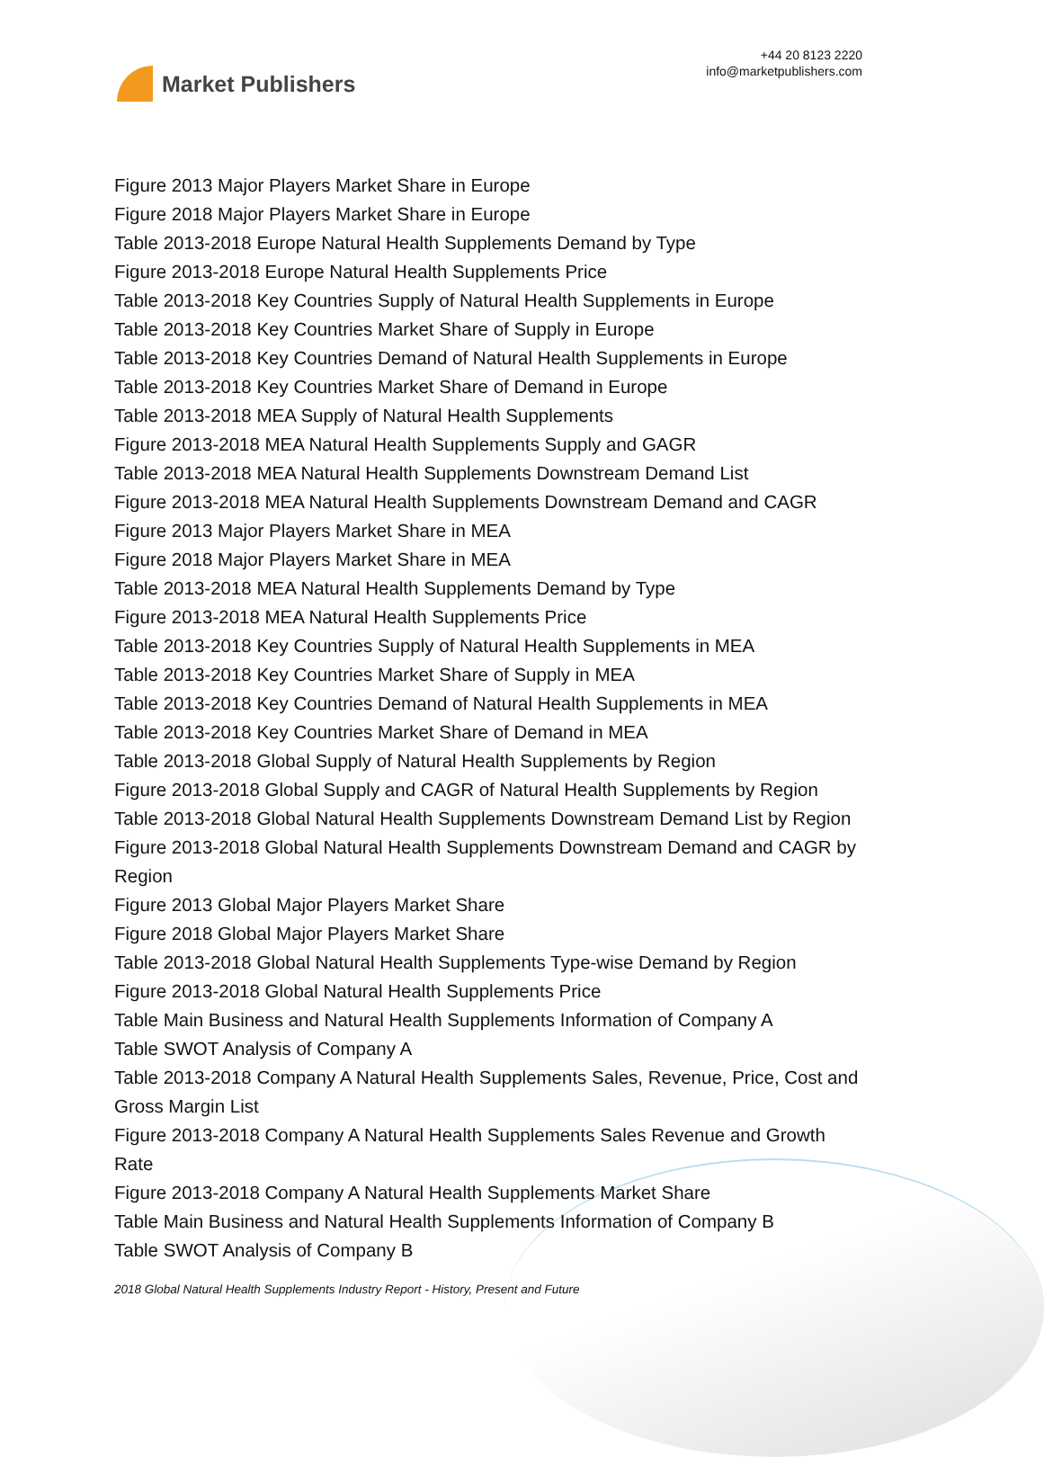Market Publishers
+44 20 8123 2220
info@marketpublishers.com
Figure 2013 Major Players Market Share in Europe
Figure 2018 Major Players Market Share in Europe
Table 2013-2018 Europe Natural Health Supplements Demand by Type
Figure 2013-2018 Europe Natural Health Supplements Price
Table 2013-2018 Key Countries Supply of Natural Health Supplements in Europe
Table 2013-2018 Key Countries Market Share of Supply in Europe
Table 2013-2018 Key Countries Demand of Natural Health Supplements in Europe
Table 2013-2018 Key Countries Market Share of Demand in Europe
Table 2013-2018 MEA Supply of Natural Health Supplements
Figure 2013-2018 MEA Natural Health Supplements Supply and GAGR
Table 2013-2018 MEA Natural Health Supplements Downstream Demand List
Figure 2013-2018 MEA Natural Health Supplements Downstream Demand and CAGR
Figure 2013 Major Players Market Share in MEA
Figure 2018 Major Players Market Share in MEA
Table 2013-2018 MEA Natural Health Supplements Demand by Type
Figure 2013-2018 MEA Natural Health Supplements Price
Table 2013-2018 Key Countries Supply of Natural Health Supplements in MEA
Table 2013-2018 Key Countries Market Share of Supply in MEA
Table 2013-2018 Key Countries Demand of Natural Health Supplements in MEA
Table 2013-2018 Key Countries Market Share of Demand in MEA
Table 2013-2018 Global Supply of Natural Health Supplements by Region
Figure 2013-2018 Global Supply and CAGR of Natural Health Supplements by Region
Table 2013-2018 Global Natural Health Supplements Downstream Demand List by Region
Figure 2013-2018 Global Natural Health Supplements Downstream Demand and CAGR by Region
Figure 2013 Global Major Players Market Share
Figure 2018 Global Major Players Market Share
Table 2013-2018 Global Natural Health Supplements Type-wise Demand by Region
Figure 2013-2018 Global Natural Health Supplements Price
Table Main Business and Natural Health Supplements Information of Company A
Table SWOT Analysis of Company A
Table 2013-2018 Company A Natural Health Supplements Sales, Revenue, Price, Cost and Gross Margin List
Figure 2013-2018 Company A Natural Health Supplements Sales Revenue and Growth Rate
Figure 2013-2018 Company A Natural Health Supplements Market Share
Table Main Business and Natural Health Supplements Information of Company B
Table SWOT Analysis of Company B
2018 Global Natural Health Supplements Industry Report - History, Present and Future